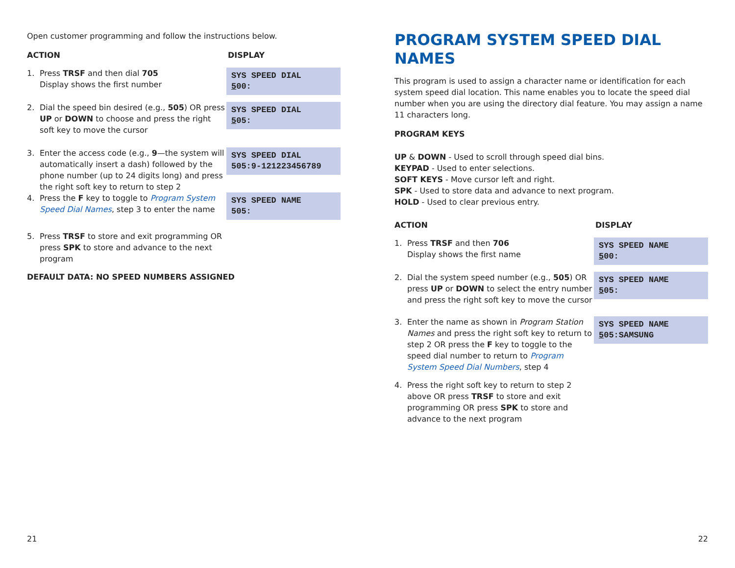Open customer programming and follow the instructions below.
ACTION DISPLAY
1. Press TRSF and then dial 705
Display shows the first number
SYS SPEED DIAL
500:
2. Dial the speed bin desired (e.g., 505) OR press UP or DOWN to choose and press the right soft key to move the cursor
SYS SPEED DIAL
505:
3. Enter the access code (e.g., 9—the system will automatically insert a dash) followed by the phone number (up to 24 digits long) and press the right soft key to return to step 2
SYS SPEED DIAL
505:9-121223456789
4. Press the F key to toggle to Program System Speed Dial Names, step 3 to enter the name
SYS SPEED NAME
505:
5. Press TRSF to store and exit programming OR press SPK to store and advance to the next program
DEFAULT DATA: NO SPEED NUMBERS ASSIGNED
21
PROGRAM SYSTEM SPEED DIAL NAMES
This program is used to assign a character name or identification for each system speed dial location. This name enables you to locate the speed dial number when you are using the directory dial feature. You may assign a name 11 characters long.
PROGRAM KEYS
UP & DOWN - Used to scroll through speed dial bins.
KEYPAD - Used to enter selections.
SOFT KEYS - Move cursor left and right.
SPK - Used to store data and advance to next program.
HOLD - Used to clear previous entry.
ACTION DISPLAY
1. Press TRSF and then 706
Display shows the first name
SYS SPEED NAME
500:
2. Dial the system speed number (e.g., 505) OR press UP or DOWN to select the entry number and press the right soft key to move the cursor
SYS SPEED NAME
505:
3. Enter the name as shown in Program Station Names and press the right soft key to return to step 2 OR press the F key to toggle to the speed dial number to return to Program System Speed Dial Numbers, step 4
SYS SPEED NAME
505:SAMSUNG
4. Press the right soft key to return to step 2 above OR press TRSF to store and exit programming OR press SPK to store and advance to the next program
22